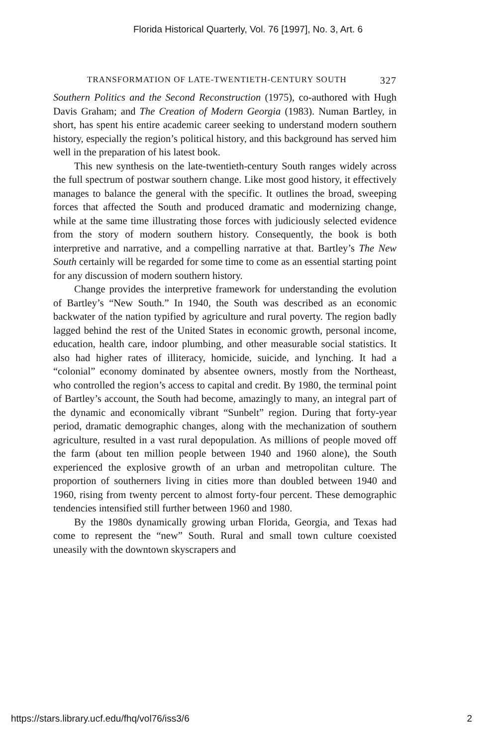Florida Historical Quarterly, Vol. 76 [1997], No. 3, Art. 6
TRANSFORMATION OF LATE-TWENTIETH-CENTURY SOUTH 327
Southern Politics and the Second Reconstruction (1975), co-authored with Hugh Davis Graham; and The Creation of Modern Georgia (1983). Numan Bartley, in short, has spent his entire academic career seeking to understand modern southern history, especially the region’s political history, and this background has served him well in the preparation of his latest book.
This new synthesis on the late-twentieth-century South ranges widely across the full spectrum of postwar southern change. Like most good history, it effectively manages to balance the general with the specific. It outlines the broad, sweeping forces that affected the South and produced dramatic and modernizing change, while at the same time illustrating those forces with judiciously selected evidence from the story of modern southern history. Consequently, the book is both interpretive and narrative, and a compelling narrative at that. Bartley’s The New South certainly will be regarded for some time to come as an essential starting point for any discussion of modern southern history.
Change provides the interpretive framework for understanding the evolution of Bartley’s “New South.” In 1940, the South was described as an economic backwater of the nation typified by agriculture and rural poverty. The region badly lagged behind the rest of the United States in economic growth, personal income, education, health care, indoor plumbing, and other measurable social statistics. It also had higher rates of illiteracy, homicide, suicide, and lynching. It had a “colonial” economy dominated by absentee owners, mostly from the Northeast, who controlled the region’s access to capital and credit. By 1980, the terminal point of Bartley’s account, the South had become, amazingly to many, an integral part of the dynamic and economically vibrant “Sunbelt” region. During that forty-year period, dramatic demographic changes, along with the mechanization of southern agriculture, resulted in a vast rural depopulation. As millions of people moved off the farm (about ten million people between 1940 and 1960 alone), the South experienced the explosive growth of an urban and metropolitan culture. The proportion of southerners living in cities more than doubled between 1940 and 1960, rising from twenty percent to almost forty-four percent. These demographic tendencies intensified still further between 1960 and 1980.
By the 1980s dynamically growing urban Florida, Georgia, and Texas had come to represent the “new” South. Rural and small town culture coexisted uneasily with the downtown skyscrapers and
https://stars.library.ucf.edu/fhq/vol76/iss3/6 2